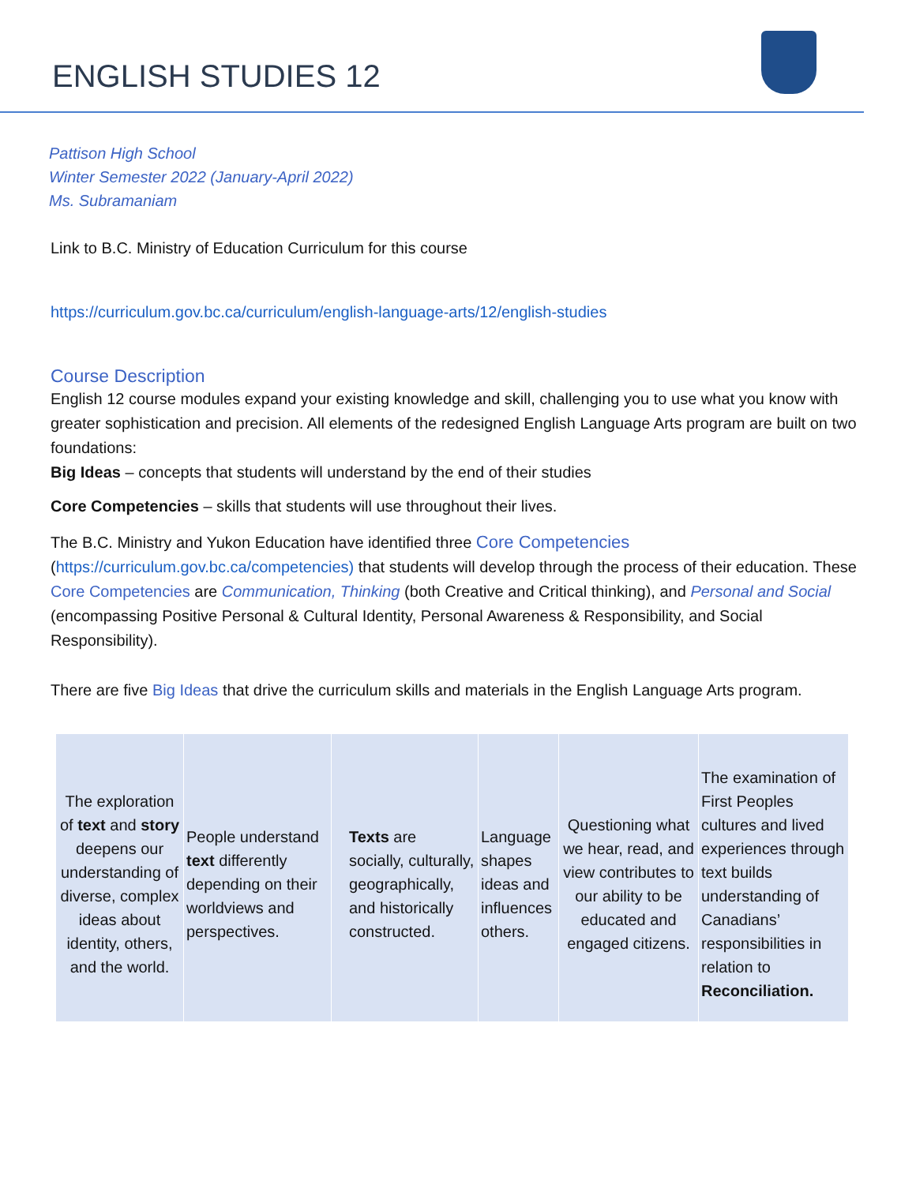ENGLISH STUDIES 12
Pattison High School
Winter Semester 2022 (January-April 2022)
Ms. Subramaniam
Link to B.C. Ministry of Education Curriculum for this course
https://curriculum.gov.bc.ca/curriculum/english-language-arts/12/english-studies
Course Description
English 12 course modules expand your existing knowledge and skill, challenging you to use what you know with greater sophistication and precision. All elements of the redesigned English Language Arts program are built on two foundations:
Big Ideas – concepts that students will understand by the end of their studies
Core Competencies – skills that students will use throughout their lives.
The B.C. Ministry and Yukon Education have identified three Core Competencies (https://curriculum.gov.bc.ca/competencies) that students will develop through the process of their education. These Core Competencies are Communication, Thinking (both Creative and Critical thinking), and Personal and Social (encompassing Positive Personal & Cultural Identity, Personal Awareness & Responsibility, and Social Responsibility).
There are five Big Ideas that drive the curriculum skills and materials in the English Language Arts program.
| The exploration of text and story deepens our understanding of diverse, complex ideas about identity, others, and the world. | People understand text differently depending on their worldviews and perspectives. | Texts are socially, culturally, geographically, and historically constructed. | Language shapes ideas and influences others. | Questioning what we hear, read, and view contributes to our ability to be educated and engaged citizens. | The examination of First Peoples cultures and lived experiences through text builds understanding of Canadians’ responsibilities in relation to Reconciliation. |